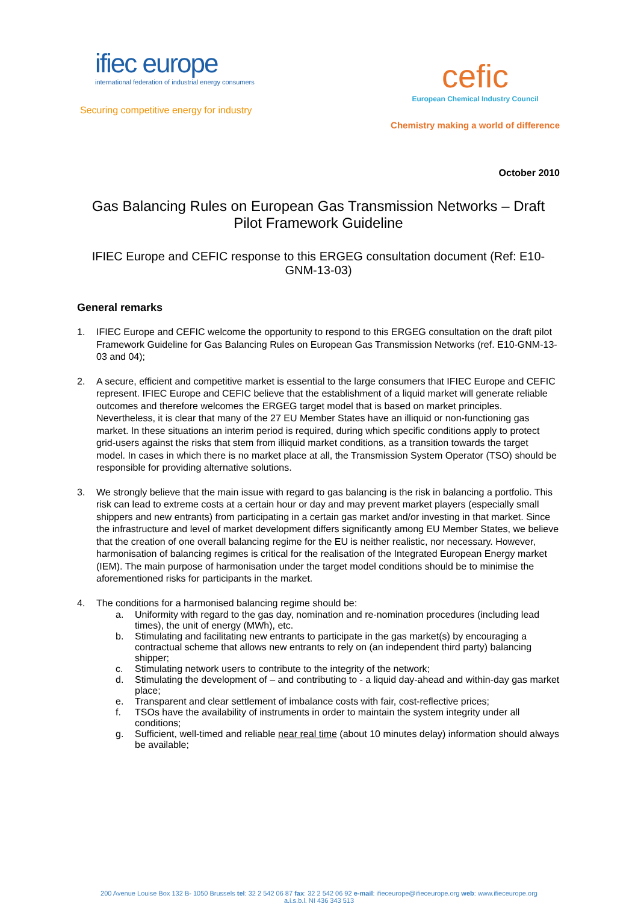ifiec europe
international federation of industrial energy consumers
Securing competitive energy for industry
cefic
European Chemical Industry Council
Chemistry making a world of difference
October 2010
Gas Balancing Rules on European Gas Transmission Networks – Draft Pilot Framework Guideline
IFIEC Europe and CEFIC response to this ERGEG consultation document (Ref: E10-GNM-13-03)
General remarks
1. IFIEC Europe and CEFIC welcome the opportunity to respond to this ERGEG consultation on the draft pilot Framework Guideline for Gas Balancing Rules on European Gas Transmission Networks (ref. E10-GNM-13-03 and 04);
2. A secure, efficient and competitive market is essential to the large consumers that IFIEC Europe and CEFIC represent. IFIEC Europe and CEFIC believe that the establishment of a liquid market will generate reliable outcomes and therefore welcomes the ERGEG target model that is based on market principles. Nevertheless, it is clear that many of the 27 EU Member States have an illiquid or non-functioning gas market. In these situations an interim period is required, during which specific conditions apply to protect grid-users against the risks that stem from illiquid market conditions, as a transition towards the target model. In cases in which there is no market place at all, the Transmission System Operator (TSO) should be responsible for providing alternative solutions.
3. We strongly believe that the main issue with regard to gas balancing is the risk in balancing a portfolio. This risk can lead to extreme costs at a certain hour or day and may prevent market players (especially small shippers and new entrants) from participating in a certain gas market and/or investing in that market. Since the infrastructure and level of market development differs significantly among EU Member States, we believe that the creation of one overall balancing regime for the EU is neither realistic, nor necessary. However, harmonisation of balancing regimes is critical for the realisation of the Integrated European Energy market (IEM). The main purpose of harmonisation under the target model conditions should be to minimise the aforementioned risks for participants in the market.
4. The conditions for a harmonised balancing regime should be:
a. Uniformity with regard to the gas day, nomination and re-nomination procedures (including lead times), the unit of energy (MWh), etc.
b. Stimulating and facilitating new entrants to participate in the gas market(s) by encouraging a contractual scheme that allows new entrants to rely on (an independent third party) balancing shipper;
c. Stimulating network users to contribute to the integrity of the network;
d. Stimulating the development of – and contributing to - a liquid day-ahead and within-day gas market place;
e. Transparent and clear settlement of imbalance costs with fair, cost-reflective prices;
f. TSOs have the availability of instruments in order to maintain the system integrity under all conditions;
g. Sufficient, well-timed and reliable near real time (about 10 minutes delay) information should always be available;
200 Avenue Louise Box 132 B- 1050 Brussels tel: 32 2 542 06 87 fax: 32 2 542 06 92 e-mail: ifieceurope@ifieceurope.org web: www.ifieceurope.org
a.i.s.b.l. NI 436 343 513